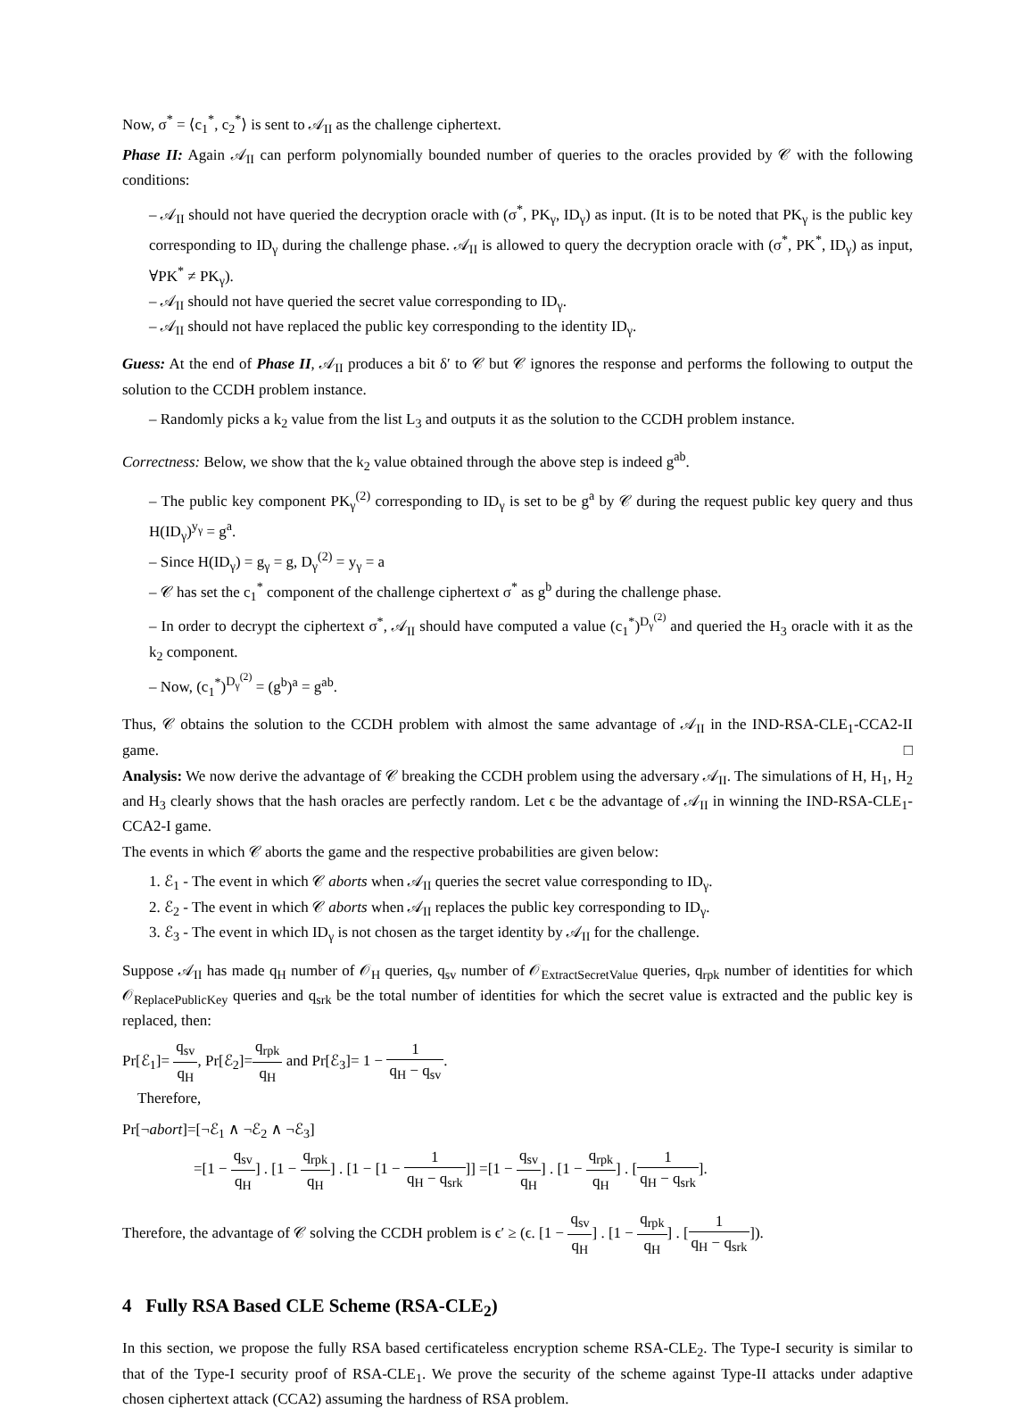Now, σ<sup>*</sup> = ⟨c<sub>1</sub><sup>*</sup>, c<sub>2</sub><sup>*</sup>⟩ is sent to 𝒜<sub>II</sub> as the challenge ciphertext.
Phase II: Again 𝒜<sub>II</sub> can perform polynomially bounded number of queries to the oracles provided by 𝒞 with the following conditions:
– 𝒜<sub>II</sub> should not have queried the decryption oracle with (σ<sup>*</sup>, PK<sub>γ</sub>, ID<sub>γ</sub>) as input. (It is to be noted that PK<sub>γ</sub> is the public key corresponding to ID<sub>γ</sub> during the challenge phase. 𝒜<sub>II</sub> is allowed to query the decryption oracle with (σ<sup>*</sup>, PK<sup>*</sup>, ID<sub>γ</sub>) as input, ∀PK<sup>*</sup> ≠ PK<sub>γ</sub>).
– 𝒜<sub>II</sub> should not have queried the secret value corresponding to ID<sub>γ</sub>.
– 𝒜<sub>II</sub> should not have replaced the public key corresponding to the identity ID<sub>γ</sub>.
Guess: At the end of Phase II, 𝒜<sub>II</sub> produces a bit δ′ to 𝒞 but 𝒞 ignores the response and performs the following to output the solution to the CCDH problem instance.
– Randomly picks a k<sub>2</sub> value from the list L<sub>3</sub> and outputs it as the solution to the CCDH problem instance.
Correctness: Below, we show that the k<sub>2</sub> value obtained through the above step is indeed g<sup>ab</sup>.
– The public key component PK<sub>γ</sub><sup>(2)</sup> corresponding to ID<sub>γ</sub> is set to be g<sup>a</sup> by 𝒞 during the request public key query and thus H(ID<sub>γ</sub>)<sup>y<sub>γ</sub></sup> = g<sup>a</sup>.
– Since H(ID<sub>γ</sub>) = g<sub>γ</sub> = g, D<sub>γ</sub><sup>(2)</sup> = y<sub>γ</sub> = a
– 𝒞 has set the c<sub>1</sub><sup>*</sup> component of the challenge ciphertext σ<sup>*</sup> as g<sup>b</sup> during the challenge phase.
– In order to decrypt the ciphertext σ<sup>*</sup>, 𝒜<sub>II</sub> should have computed a value (c<sub>1</sub><sup>*</sup>)<sup>D<sub>γ</sub><sup>(2)</sup></sup> and queried the H<sub>3</sub> oracle with it as the k<sub>2</sub> component.
– Now, (c<sub>1</sub><sup>*</sup>)<sup>D<sub>γ</sub><sup>(2)</sup></sup> = (g<sup>b</sup>)<sup>a</sup> = g<sup>ab</sup>.
Thus, 𝒞 obtains the solution to the CCDH problem with almost the same advantage of 𝒜<sub>II</sub> in the IND-RSA-CLE<sub>1</sub>-CCA2-II game. □
Analysis: We now derive the advantage of 𝒞 breaking the CCDH problem using the adversary 𝒜<sub>II</sub>. The simulations of H, H<sub>1</sub>, H<sub>2</sub> and H<sub>3</sub> clearly shows that the hash oracles are perfectly random. Let ϵ be the advantage of 𝒜<sub>II</sub> in winning the IND-RSA-CLE<sub>1</sub>-CCA2-I game.
The events in which 𝒞 aborts the game and the respective probabilities are given below:
1. ℰ<sub>1</sub> - The event in which 𝒞 aborts when 𝒜<sub>II</sub> queries the secret value corresponding to ID<sub>γ</sub>.
2. ℰ<sub>2</sub> - The event in which 𝒞 aborts when 𝒜<sub>II</sub> replaces the public key corresponding to ID<sub>γ</sub>.
3. ℰ<sub>3</sub> - The event in which ID<sub>γ</sub> is not chosen as the target identity by 𝒜<sub>II</sub> for the challenge.
Suppose 𝒜<sub>II</sub> has made q<sub>H</sub> number of 𝒪<sub>H</sub> queries, q<sub>sv</sub> number of 𝒪<sub>ExtractSecretValue</sub> queries, q<sub>rpk</sub> number of identities for which 𝒪<sub>ReplacePublicKey</sub> queries and q<sub>srk</sub> be the total number of identities for which the secret value is extracted and the public key is replaced, then:
Pr[ℰ<sub>1</sub>]= q<sub>sv</sub> q<sub>H</sub>, Pr[ℰ<sub>2</sub>]=q<sub>rpk</sub> q<sub>H</sub> and Pr[ℰ<sub>3</sub>]= 1 − 1 q<sub>H</sub> − q<sub>sv</sub>.
Therefore,
Pr[¬abort]=[¬ℰ<sub>1</sub> ∧ ¬ℰ<sub>2</sub> ∧ ¬ℰ<sub>3</sub>]
=[1 − q<sub>sv</sub> q<sub>H</sub>] . [1 − q<sub>rpk</sub> q<sub>H</sub>] . [1 − [1 − 1 q<sub>H</sub> − q<sub>srk</sub>]] =[1 − q<sub>sv</sub> q<sub>H</sub>] . [1 − q<sub>rpk</sub> q<sub>H</sub>] . [1 q<sub>H</sub> − q<sub>srk</sub>].
Therefore, the advantage of 𝒞 solving the CCDH problem is ϵ′ ≥ (ϵ. [1 − q<sub>sv</sub> q<sub>H</sub>] . [1 − q<sub>rpk</sub> q<sub>H</sub>] . [1 q<sub>H</sub> − q<sub>srk</sub>]).
4 Fully RSA Based CLE Scheme (RSA-CLE<sub>2</sub>)
In this section, we propose the fully RSA based certificateless encryption scheme RSA-CLE<sub>2</sub>. The Type-I security is similar to that of the Type-I security proof of RSA-CLE<sub>1</sub>. We prove the security of the scheme against Type-II attacks under adaptive chosen ciphertext attack (CCA2) assuming the hardness of RSA problem.